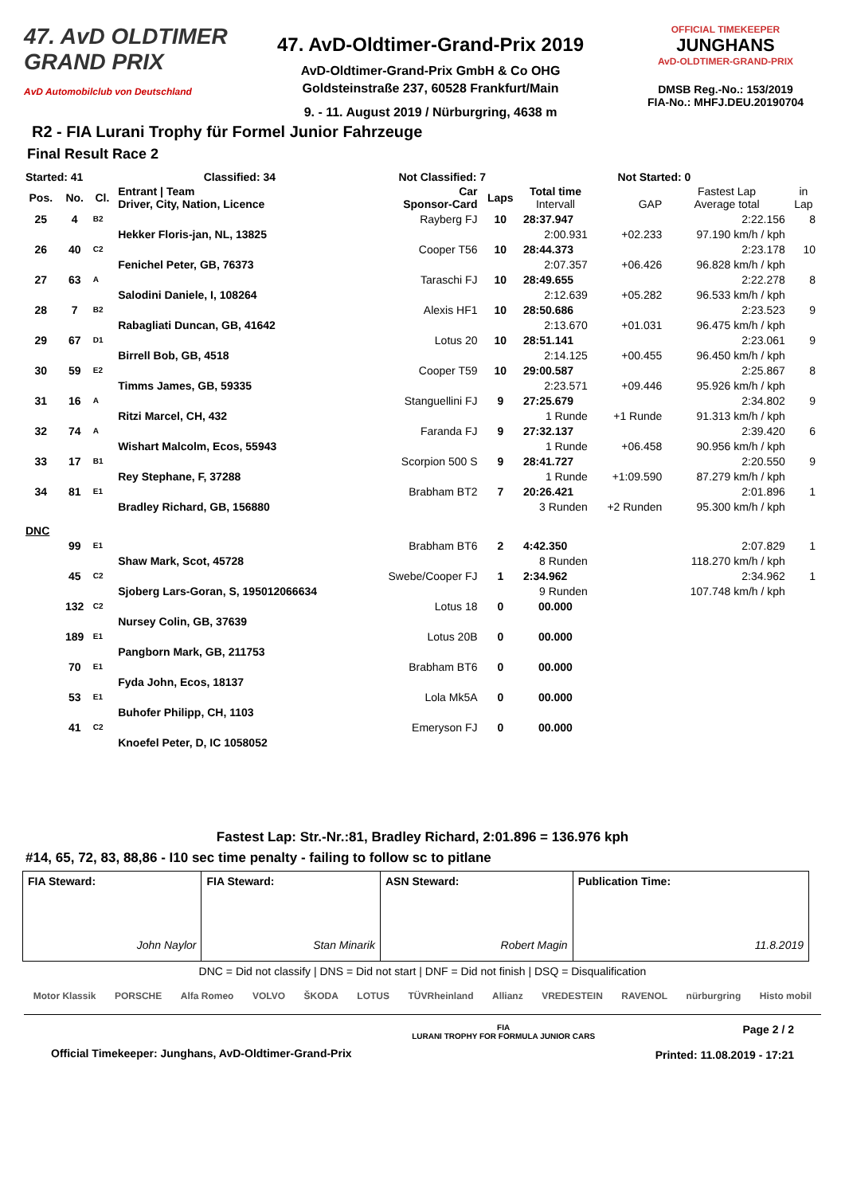47. AvD OLDTIMER GRAND PRIX
AvD Automobilclub von Deutschland
47. AvD-Oldtimer-Grand-Prix 2019
AvD-Oldtimer-Grand-Prix GmbH & Co OHG
Goldsteinstraße 237, 60528 Frankfurt/Main
9. - 11. August 2019 / Nürburgring, 4638 m
OFFICIAL TIMEKEEPER
JUNGHANS
AvD-OLDTIMER-GRAND-PRIX
DMSB Reg.-No.: 153/2019
FIA-No.: MHFJ.DEU.20190704
R2 - FIA Lurani Trophy für Formel Junior Fahrzeuge
Final Result Race 2
| Started: 41 | | | Classified: 34 | Not Classified: 7 | | Not Started: 0 | | | |
| Pos. | No. | Cl. | Entrant / Team Driver, City, Nation, Licence | Car Sponsor-Card | Laps | Total time Intervall | GAP | Fastest Lap Average total | in Lap |
| 25 | 4 | B2 | | Rayberg FJ | 10 | 28:37.947 | | 2:22.156 | 8 |
| | | | Hekker Floris-jan, NL, 13825 | | | 2:00.931 | +02.233 | 97.190 km/h / kph | |
| 26 | 40 | C2 | | Cooper T56 | 10 | 28:44.373 | | 2:23.178 | 10 |
| | | | Fenichel Peter, GB, 76373 | | | 2:07.357 | +06.426 | 96.828 km/h / kph | |
| 27 | 63 | A | | Taraschi FJ | 10 | 28:49.655 | | 2:22.278 | 8 |
| | | | Salodini Daniele, I, 108264 | | | 2:12.639 | +05.282 | 96.533 km/h / kph | |
| 28 | 7 | B2 | | Alexis HF1 | 10 | 28:50.686 | | 2:23.523 | 9 |
| | | | Rabagliati Duncan, GB, 41642 | | | 2:13.670 | +01.031 | 96.475 km/h / kph | |
| 29 | 67 | D1 | | Lotus 20 | 10 | 28:51.141 | | 2:23.061 | 9 |
| | | | Birrell Bob, GB, 4518 | | | 2:14.125 | +00.455 | 96.450 km/h / kph | |
| 30 | 59 | E2 | | Cooper T59 | 10 | 29:00.587 | | 2:25.867 | 8 |
| | | | Timms James, GB, 59335 | | | 2:23.571 | +09.446 | 95.926 km/h / kph | |
| 31 | 16 | A | | Stanguellini FJ | 9 | 27:25.679 | | 2:34.802 | 9 |
| | | | Ritzi Marcel, CH, 432 | | | 1 Runde | +1 Runde | 91.313 km/h / kph | |
| 32 | 74 | A | | Faranda FJ | 9 | 27:32.137 | | 2:39.420 | 6 |
| | | | Wishart Malcolm, Ecos, 55943 | | | 1 Runde | +06.458 | 90.956 km/h / kph | |
| 33 | 17 | B1 | | Scorpion 500 S | 9 | 28:41.727 | | 2:20.550 | 9 |
| | | | Rey Stephane, F, 37288 | | | 1 Runde | +1:09.590 | 87.279 km/h / kph | |
| 34 | 81 | E1 | | Brabham BT2 | 7 | 20:26.421 | | 2:01.896 | 1 |
| | | | Bradley Richard, GB, 156880 | | | 3 Runden | +2 Runden | 95.300 km/h / kph | |
| DNC | | | | | | | | | |
| | 99 | E1 | | Brabham BT6 | 2 | 4:42.350 | | 2:07.829 | 1 |
| | | | Shaw Mark, Scot, 45728 | | | 8 Runden | | 118.270 km/h / kph | |
| | 45 | C2 | | Swebe/Cooper FJ | 1 | 2:34.962 | | 2:34.962 | 1 |
| | | | Sjoberg Lars-Goran, S, 195012066634 | | | 9 Runden | | 107.748 km/h / kph | |
| | 132 | C2 | | Lotus 18 | 0 | 00.000 | | | |
| | | | Nursey Colin, GB, 37639 | | | | | | |
| | 189 | E1 | | Lotus 20B | 0 | 00.000 | | | |
| | | | Pangborn Mark, GB, 211753 | | | | | | |
| | 70 | E1 | | Brabham BT6 | 0 | 00.000 | | | |
| | | | Fyda John, Ecos, 18137 | | | | | | |
| | 53 | E1 | | Lola Mk5A | 0 | 00.000 | | | |
| | | | Buhofer Philipp, CH, 1103 | | | | | | |
| | 41 | C2 | | Emeryson FJ | 0 | 00.000 | | | |
| | | | Knoefel Peter, D, IC 1058052 | | | | | | |
Fastest Lap: Str.-Nr.:81, Bradley Richard, 2:01.896 = 136.976 kph
#14, 65, 72, 83, 88,86 - I10 sec time penalty - failing to follow sc to pitlane
| FIA Steward: John Naylor | FIA Steward: Stan Minarik | ASN Steward: Robert Magin | Publication Time: 11.8.2019 |
DNC = Did not classify | DNS = Did not start | DNF = Did not finish | DSQ = Disqualification
Motor Klassik PORSCHE Alfa Romeo VOLVO ŠKODA LOTUS TÜVRheinland Allianz VREDESTEIN RAVENOL nürburgring Histo mobil
Official Timekeeper: Junghans, AvD-Oldtimer-Grand-Prix FIA
LURANI TROPHY FOR FORMULA JUNIOR CARS Page 2 / 2
Printed: 11.08.2019 - 17:21